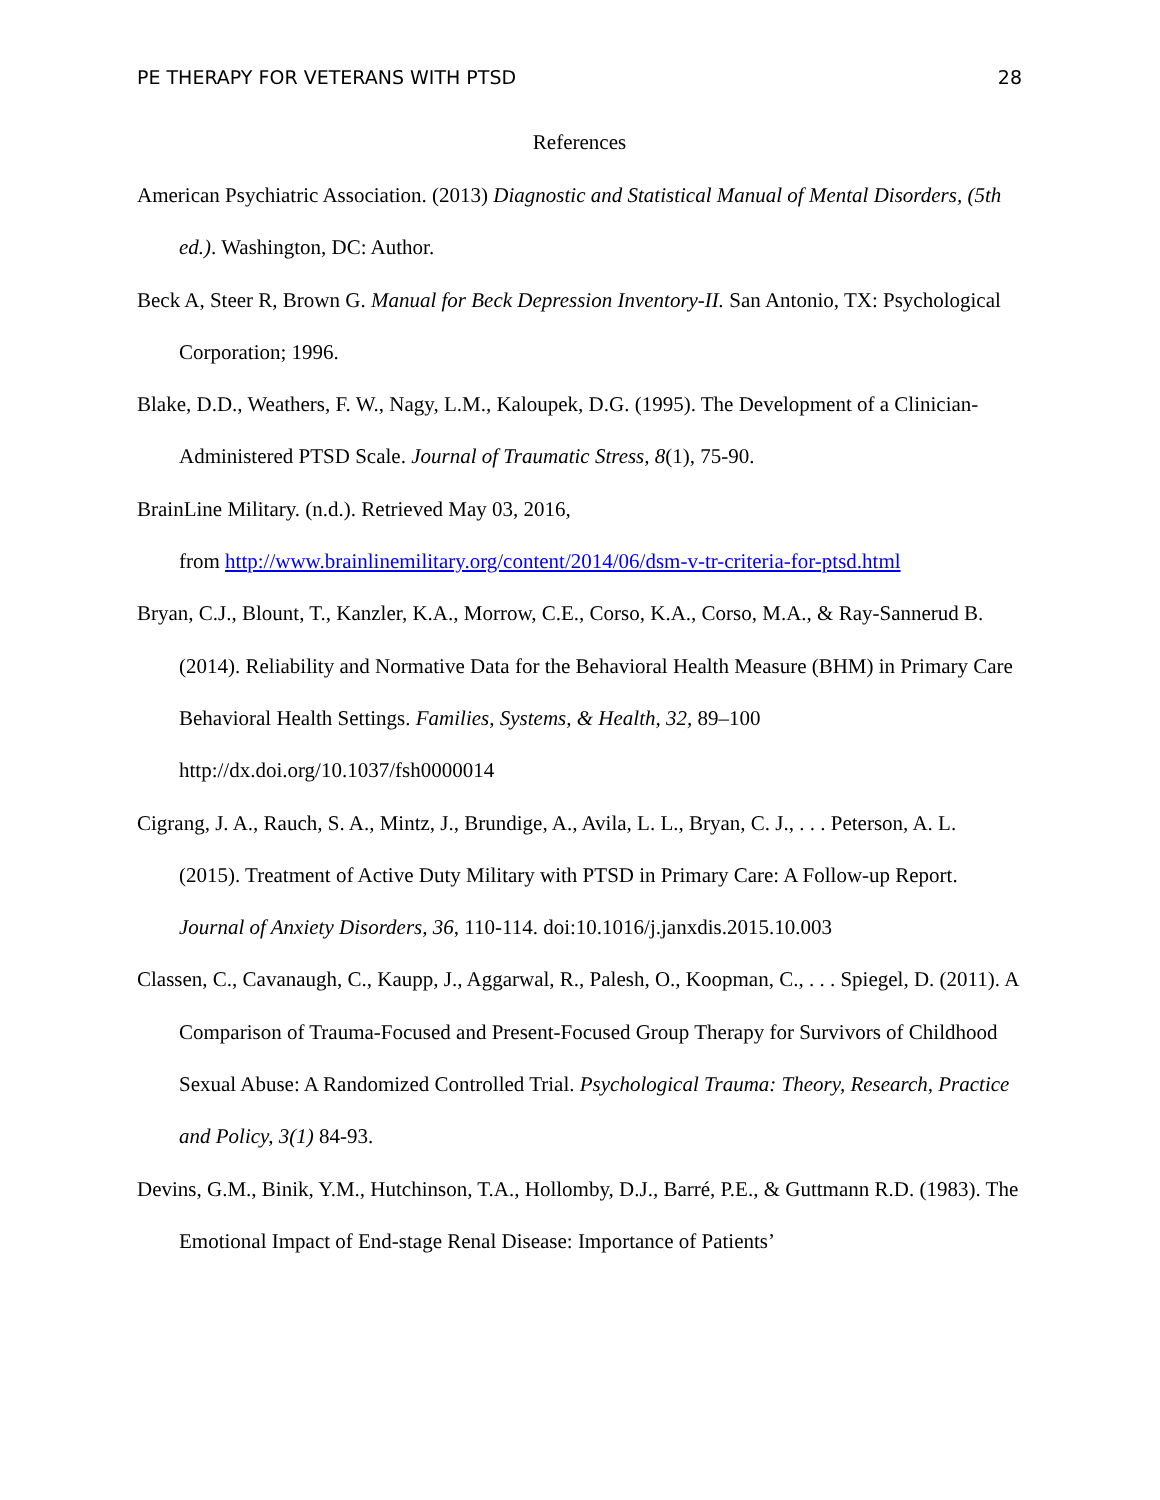PE THERAPY FOR VETERANS WITH PTSD 28
References
American Psychiatric Association. (2013) Diagnostic and Statistical Manual of Mental Disorders, (5th ed.). Washington, DC: Author.
Beck A, Steer R, Brown G. Manual for Beck Depression Inventory-II. San Antonio, TX: Psychological Corporation; 1996.
Blake, D.D., Weathers, F. W., Nagy, L.M., Kaloupek, D.G. (1995). The Development of a Clinician-Administered PTSD Scale. Journal of Traumatic Stress, 8(1), 75-90.
BrainLine Military. (n.d.). Retrieved May 03, 2016,
from http://www.brainlinemilitary.org/content/2014/06/dsm-v-tr-criteria-for-ptsd.html
Bryan, C.J., Blount, T., Kanzler, K.A., Morrow, C.E., Corso, K.A., Corso, M.A., & Ray-Sannerud B. (2014). Reliability and Normative Data for the Behavioral Health Measure (BHM) in Primary Care Behavioral Health Settings. Families, Systems, & Health, 32, 89–100 http://dx.doi.org/10.1037/fsh0000014
Cigrang, J. A., Rauch, S. A., Mintz, J., Brundige, A., Avila, L. L., Bryan, C. J., . . . Peterson, A. L. (2015). Treatment of Active Duty Military with PTSD in Primary Care: A Follow-up Report. Journal of Anxiety Disorders, 36, 110-114. doi:10.1016/j.janxdis.2015.10.003
Classen, C., Cavanaugh, C., Kaupp, J., Aggarwal, R., Palesh, O., Koopman, C., . . . Spiegel, D. (2011). A Comparison of Trauma-Focused and Present-Focused Group Therapy for Survivors of Childhood Sexual Abuse: A Randomized Controlled Trial. Psychological Trauma: Theory, Research, Practice and Policy, 3(1) 84-93.
Devins, G.M., Binik, Y.M., Hutchinson, T.A., Hollomby, D.J., Barré, P.E., & Guttmann R.D. (1983). The Emotional Impact of End-stage Renal Disease: Importance of Patients’